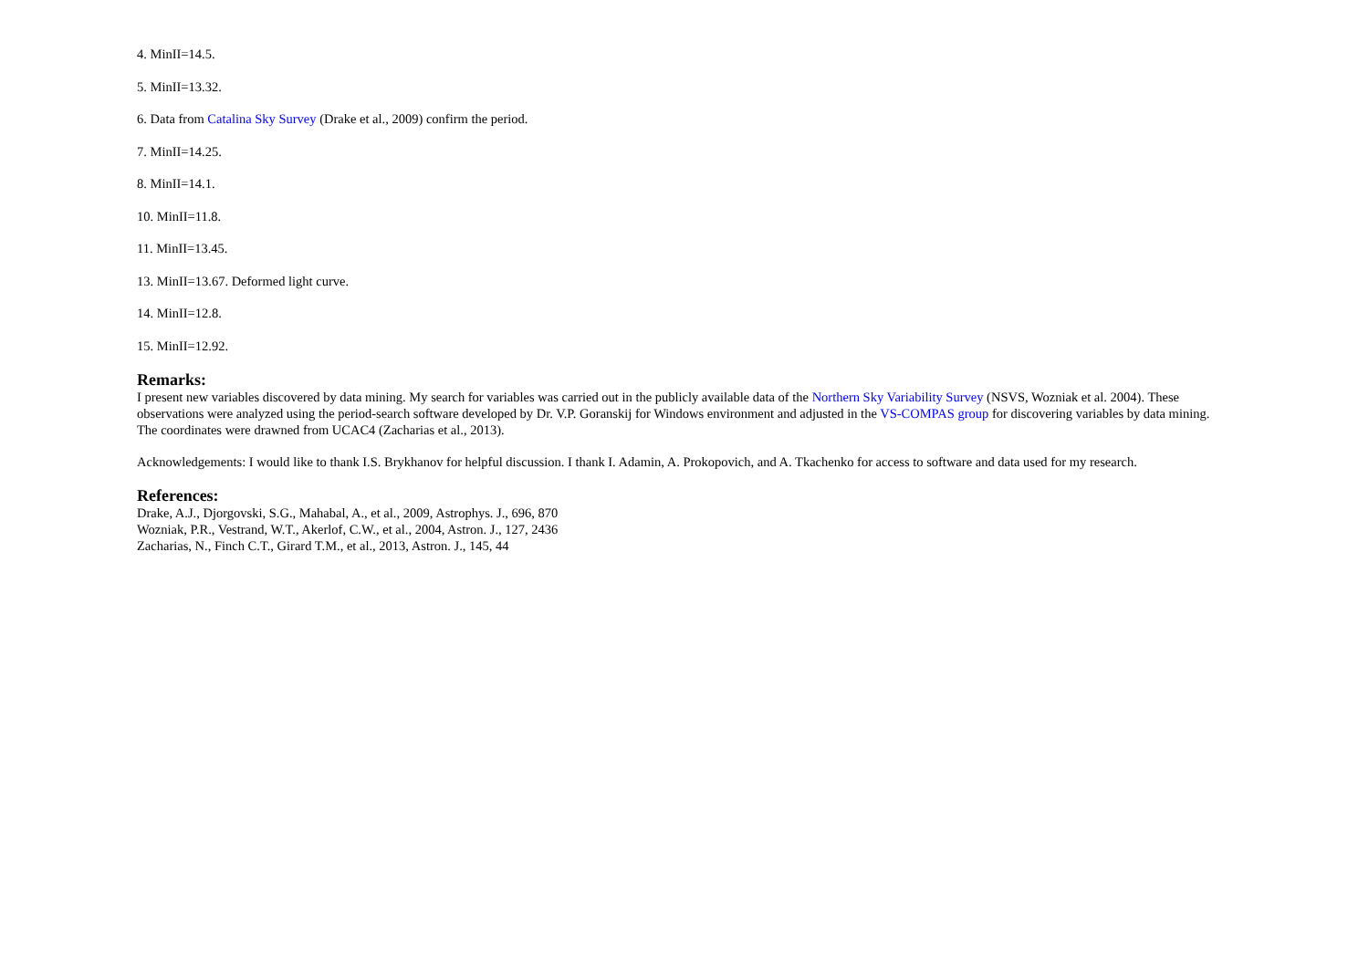4. MinII=14.5.
5. MinII=13.32.
6. Data from Catalina Sky Survey (Drake et al., 2009) confirm the period.
7. MinII=14.25.
8. MinII=14.1.
10. MinII=11.8.
11. MinII=13.45.
13. MinII=13.67. Deformed light curve.
14. MinII=12.8.
15. MinII=12.92.
Remarks:
I present new variables discovered by data mining. My search for variables was carried out in the publicly available data of the Northern Sky Variability Survey (NSVS, Wozniak et al. 2004). These observations were analyzed using the period-search software developed by Dr. V.P. Goranskij for Windows environment and adjusted in the VS-COMPAS group for discovering variables by data mining. The coordinates were drawned from UCAC4 (Zacharias et al., 2013).
Acknowledgements: I would like to thank I.S. Brykhanov for helpful discussion. I thank I. Adamin, A. Prokopovich, and A. Tkachenko for access to software and data used for my research.
References:
Drake, A.J., Djorgovski, S.G., Mahabal, A., et al., 2009, Astrophys. J., 696, 870
Wozniak, P.R., Vestrand, W.T., Akerlof, C.W., et al., 2004, Astron. J., 127, 2436
Zacharias, N., Finch C.T., Girard T.M., et al., 2013, Astron. J., 145, 44